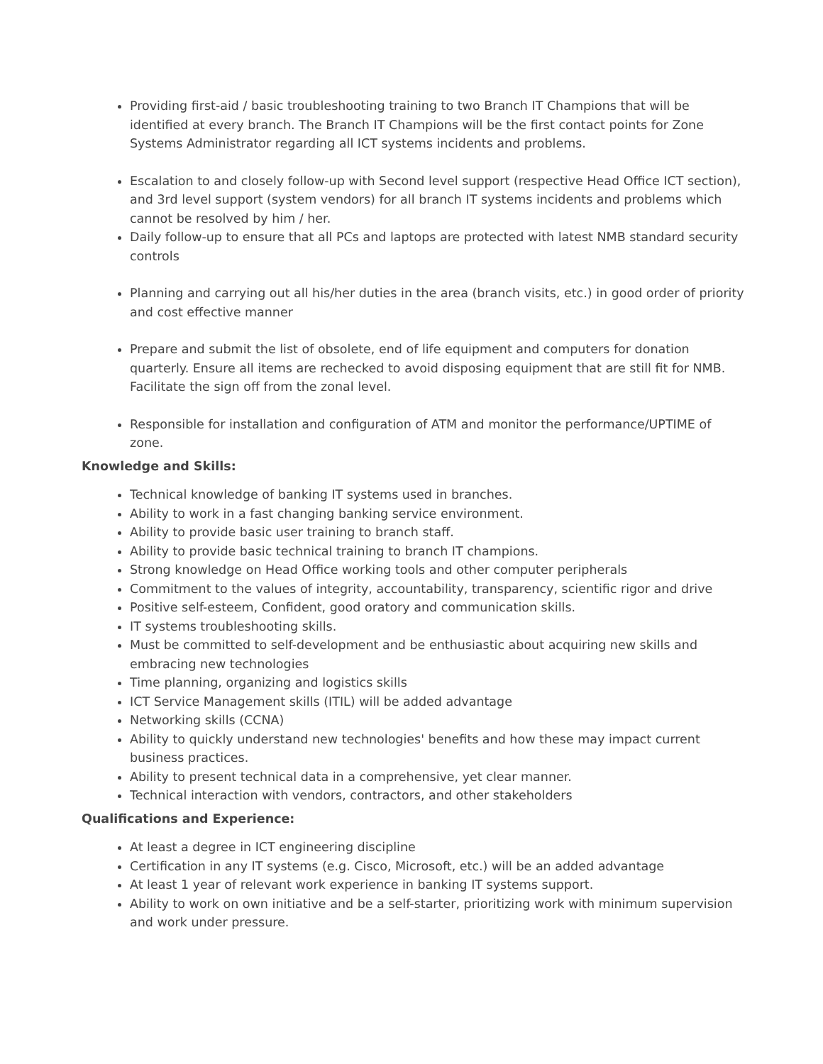Providing first-aid / basic troubleshooting training to two Branch IT Champions that will be identified at every branch. The Branch IT Champions will be the first contact points for Zone Systems Administrator regarding all ICT systems incidents and problems.
Escalation to and closely follow-up with Second level support (respective Head Office ICT section), and 3rd level support (system vendors) for all branch IT systems incidents and problems which cannot be resolved by him / her.
Daily follow-up to ensure that all PCs and laptops are protected with latest NMB standard security controls
Planning and carrying out all his/her duties in the area (branch visits, etc.) in good order of priority and cost effective manner
Prepare and submit the list of obsolete, end of life equipment and computers for donation quarterly. Ensure all items are rechecked to avoid disposing equipment that are still fit for NMB. Facilitate the sign off from the zonal level.
Responsible for installation and configuration of ATM and monitor the performance/UPTIME of zone.
Knowledge and Skills:
Technical knowledge of banking IT systems used in branches.
Ability to work in a fast changing banking service environment.
Ability to provide basic user training to branch staff.
Ability to provide basic technical training to branch IT champions.
Strong knowledge on Head Office working tools and other computer peripherals
Commitment to the values of integrity, accountability, transparency, scientific rigor and drive
Positive self-esteem, Confident, good oratory and communication skills.
IT systems troubleshooting skills.
Must be committed to self-development and be enthusiastic about acquiring new skills and embracing new technologies
Time planning, organizing and logistics skills
ICT Service Management skills (ITIL) will be added advantage
Networking skills (CCNA)
Ability to quickly understand new technologies' benefits and how these may impact current business practices.
Ability to present technical data in a comprehensive, yet clear manner.
Technical interaction with vendors, contractors, and other stakeholders
Qualifications and Experience:
At least a degree in ICT engineering discipline
Certification in any IT systems (e.g. Cisco, Microsoft, etc.) will be an added advantage
At least 1 year of relevant work experience in banking IT systems support.
Ability to work on own initiative and be a self-starter, prioritizing work with minimum supervision and work under pressure.